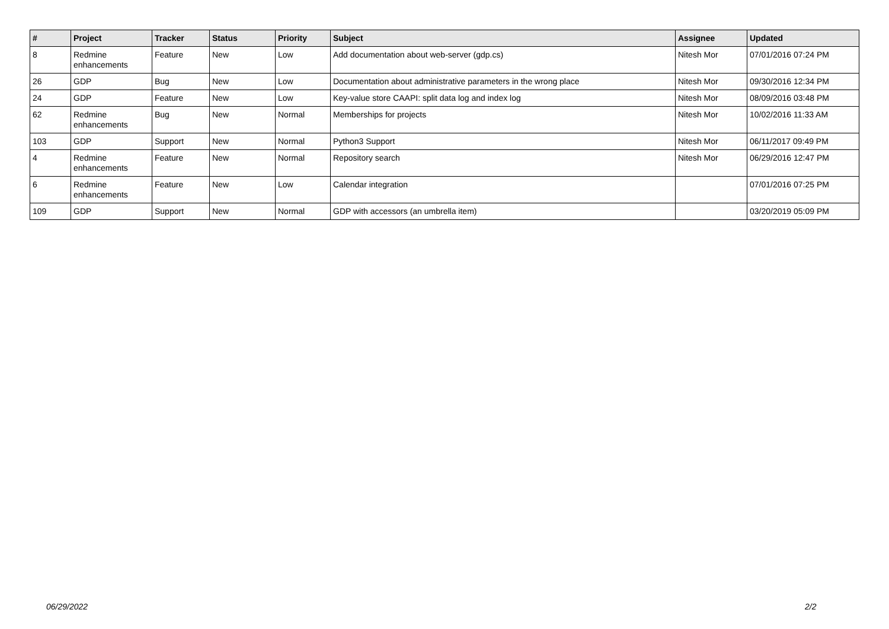| # | Project | Tracker | Status | Priority | Subject | Assignee | Updated |
| --- | --- | --- | --- | --- | --- | --- | --- |
| 8 | Redmine enhancements | Feature | New | Low | Add documentation about web-server (gdp.cs) | Nitesh Mor | 07/01/2016 07:24 PM |
| 26 | GDP | Bug | New | Low | Documentation about administrative parameters in the wrong place | Nitesh Mor | 09/30/2016 12:34 PM |
| 24 | GDP | Feature | New | Low | Key-value store CAAPI: split data log and index log | Nitesh Mor | 08/09/2016 03:48 PM |
| 62 | Redmine enhancements | Bug | New | Normal | Memberships for projects | Nitesh Mor | 10/02/2016 11:33 AM |
| 103 | GDP | Support | New | Normal | Python3 Support | Nitesh Mor | 06/11/2017 09:49 PM |
| 4 | Redmine enhancements | Feature | New | Normal | Repository search | Nitesh Mor | 06/29/2016 12:47 PM |
| 6 | Redmine enhancements | Feature | New | Low | Calendar integration | | 07/01/2016 07:25 PM |
| 109 | GDP | Support | New | Normal | GDP with accessors (an umbrella item) | | 03/20/2019 05:09 PM |
06/29/2022 2/2